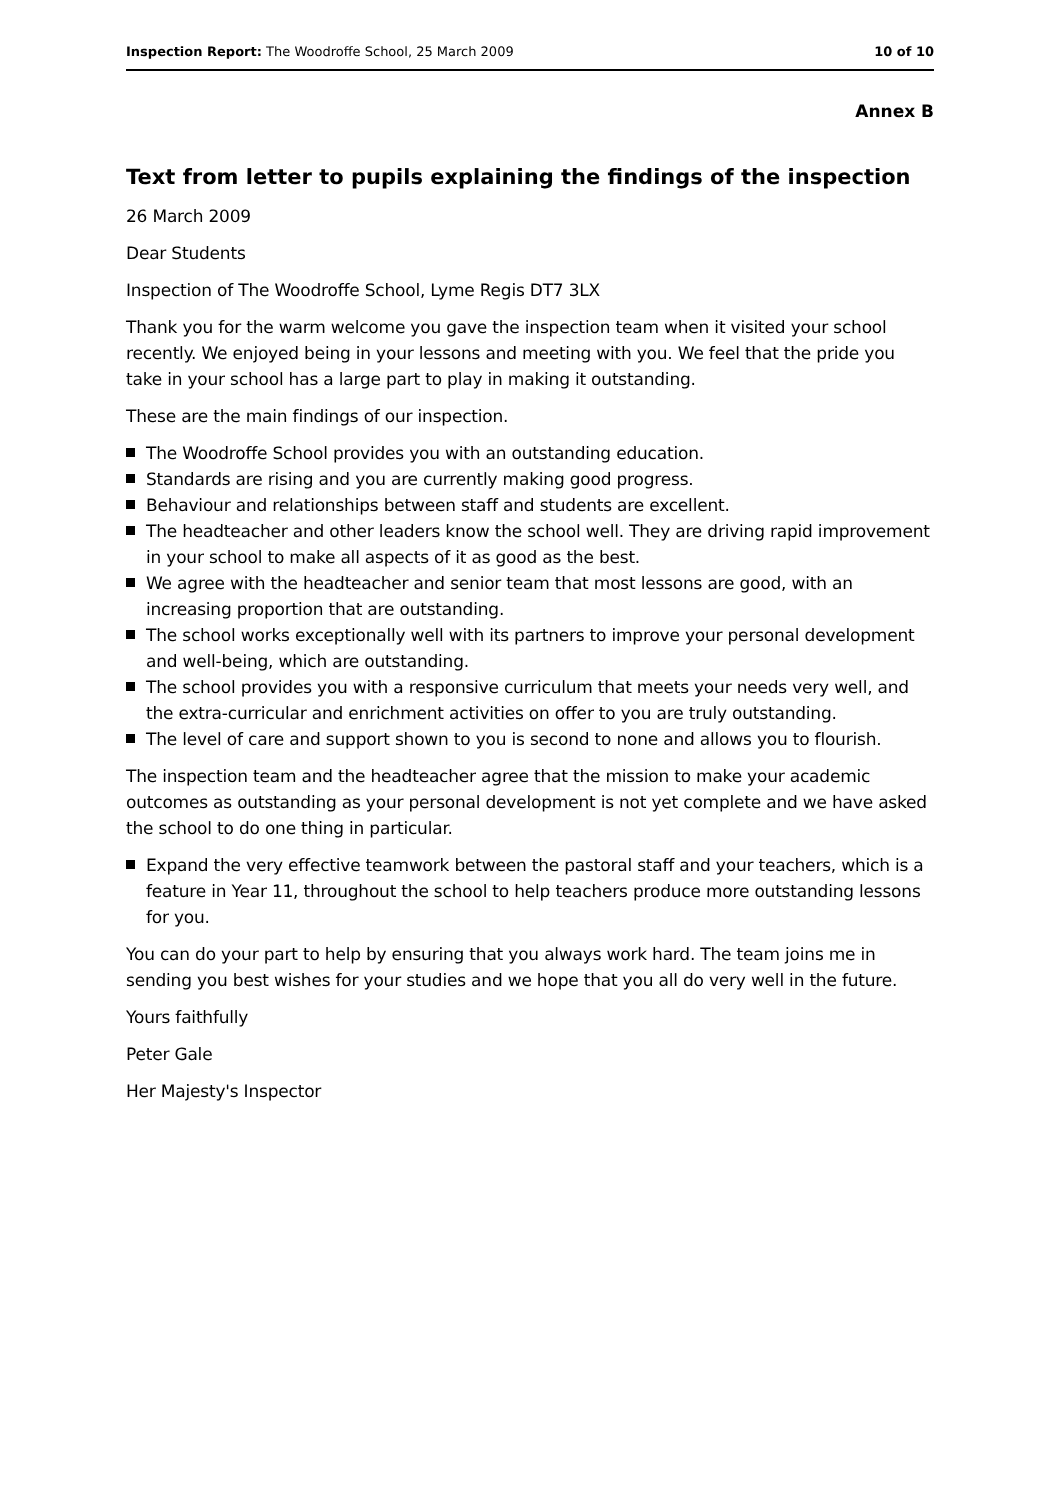Inspection Report: The Woodroffe School, 25 March 2009
10 of 10
Annex B
Text from letter to pupils explaining the findings of the inspection
26 March 2009
Dear Students
Inspection of The Woodroffe School, Lyme Regis DT7 3LX
Thank you for the warm welcome you gave the inspection team when it visited your school recently. We enjoyed being in your lessons and meeting with you. We feel that the pride you take in your school has a large part to play in making it outstanding.
These are the main findings of our inspection.
The Woodroffe School provides you with an outstanding education.
Standards are rising and you are currently making good progress.
Behaviour and relationships between staff and students are excellent.
The headteacher and other leaders know the school well. They are driving rapid improvement in your school to make all aspects of it as good as the best.
We agree with the headteacher and senior team that most lessons are good, with an increasing proportion that are outstanding.
The school works exceptionally well with its partners to improve your personal development and well-being, which are outstanding.
The school provides you with a responsive curriculum that meets your needs very well, and the extra-curricular and enrichment activities on offer to you are truly outstanding.
The level of care and support shown to you is second to none and allows you to flourish.
The inspection team and the headteacher agree that the mission to make your academic outcomes as outstanding as your personal development is not yet complete and we have asked the school to do one thing in particular.
Expand the very effective teamwork between the pastoral staff and your teachers, which is a feature in Year 11, throughout the school to help teachers produce more outstanding lessons for you.
You can do your part to help by ensuring that you always work hard. The team joins me in sending you best wishes for your studies and we hope that you all do very well in the future.
Yours faithfully
Peter Gale
Her Majesty's Inspector